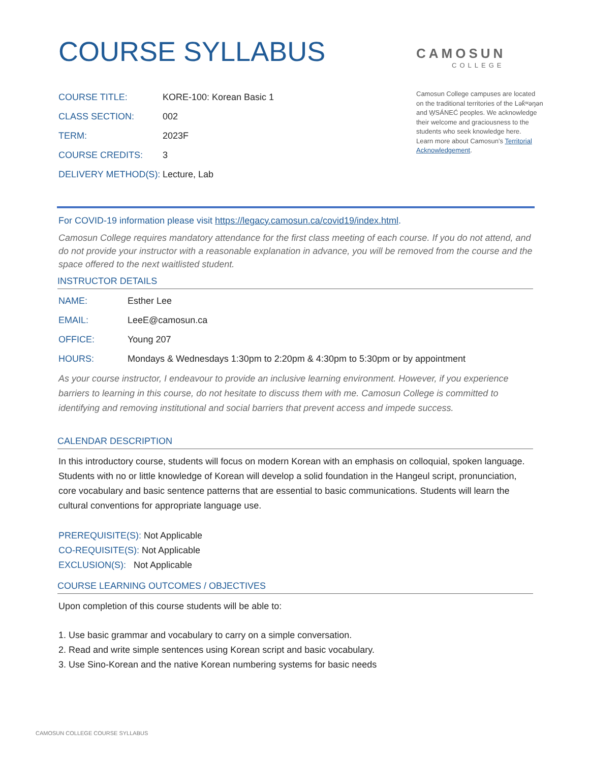COURSE SYLLABUS
COURSE TITLE: KORE-100: Korean Basic 1
CLASS SECTION: 002
TERM: 2023F
COURSE CREDITS: 3
DELIVERY METHOD(S): Lecture, Lab
CAMOSUN
COLLEGE
Camosun College campuses are located on the traditional territories of the Lək̓ʷəŋən and W̱SÁNEĆ peoples. We acknowledge their welcome and graciousness to the students who seek knowledge here.
Learn more about Camosun’s Territorial Acknowledgement.
For COVID-19 information please visit https://legacy.camosun.ca/covid19/index.html.
Camosun College requires mandatory attendance for the first class meeting of each course. If you do not attend, and do not provide your instructor with a reasonable explanation in advance, you will be removed from the course and the space offered to the next waitlisted student.
INSTRUCTOR DETAILS
NAME: Esther Lee
EMAIL: LeeE@camosun.ca
OFFICE: Young 207
HOURS: Mondays & Wednesdays 1:30pm to 2:20pm & 4:30pm to 5:30pm or by appointment
As your course instructor, I endeavour to provide an inclusive learning environment. However, if you experience barriers to learning in this course, do not hesitate to discuss them with me. Camosun College is committed to identifying and removing institutional and social barriers that prevent access and impede success.
CALENDAR DESCRIPTION
In this introductory course, students will focus on modern Korean with an emphasis on colloquial, spoken language. Students with no or little knowledge of Korean will develop a solid foundation in the Hangeul script, pronunciation, core vocabulary and basic sentence patterns that are essential to basic communications. Students will learn the cultural conventions for appropriate language use.
PREREQUISITE(S): Not Applicable
CO-REQUISITE(S): Not Applicable
EXCLUSION(S): Not Applicable
COURSE LEARNING OUTCOMES / OBJECTIVES
Upon completion of this course students will be able to:
1. Use basic grammar and vocabulary to carry on a simple conversation.
2. Read and write simple sentences using Korean script and basic vocabulary.
3. Use Sino-Korean and the native Korean numbering systems for basic needs
CAMOSUN COLLEGE COURSE SYLLABUS